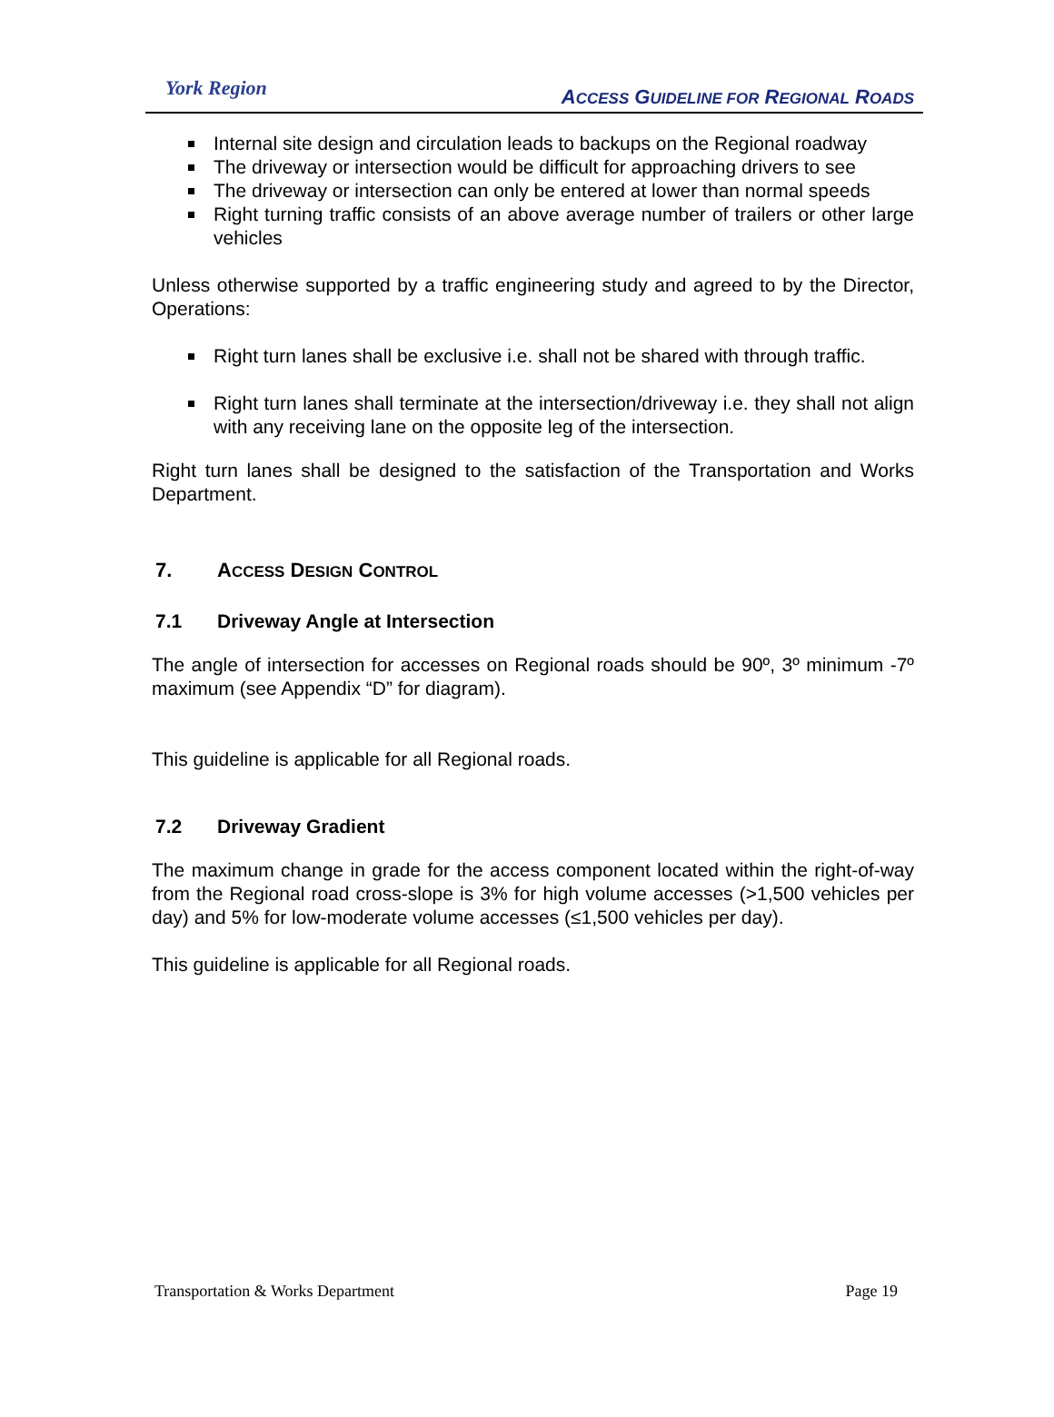York Region
ACCESS GUIDELINE FOR REGIONAL ROADS
Internal site design and circulation leads to backups on the Regional roadway
The driveway or intersection would be difficult for approaching drivers to see
The driveway or intersection can only be entered at lower than normal speeds
Right turning traffic consists of an above average number of trailers or other large vehicles
Unless otherwise supported by a traffic engineering study and agreed to by the Director, Operations:
Right turn lanes shall be exclusive i.e. shall not be shared with through traffic.
Right turn lanes shall terminate at the intersection/driveway i.e. they shall not align with any receiving lane on the opposite leg of the intersection.
Right turn lanes shall be designed to the satisfaction of the Transportation and Works Department.
7. ACCESS DESIGN CONTROL
7.1 Driveway Angle at Intersection
The angle of intersection for accesses on Regional roads should be 90º, 3º minimum -7º maximum (see Appendix “D” for diagram).
This guideline is applicable for all Regional roads.
7.2 Driveway Gradient
The maximum change in grade for the access component located within the right-of-way from the Regional road cross-slope is 3% for high volume accesses (>1,500 vehicles per day) and 5% for low-moderate volume accesses (≤1,500 vehicles per day).
This guideline is applicable for all Regional roads.
Transportation & Works Department Page 19